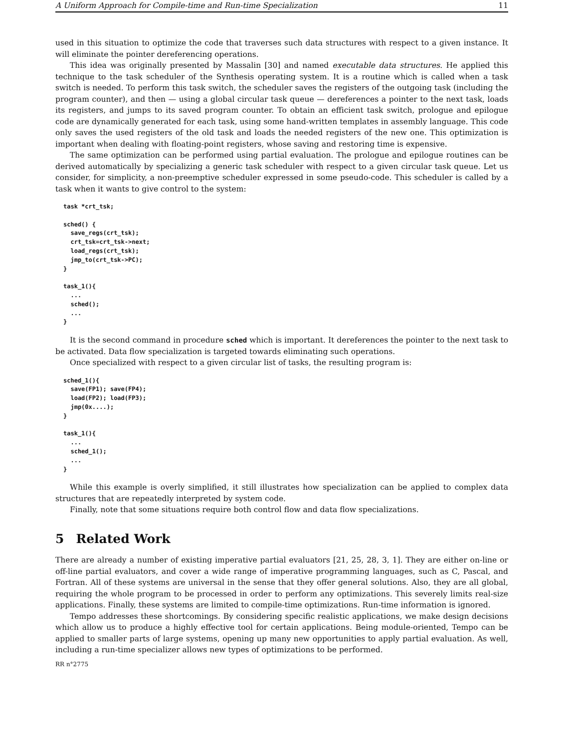A Uniform Approach for Compile-time and Run-time Specialization 11
used in this situation to optimize the code that traverses such data structures with respect to a given instance. It will eliminate the pointer dereferencing operations.
This idea was originally presented by Massalin [30] and named executable data structures. He applied this technique to the task scheduler of the Synthesis operating system. It is a routine which is called when a task switch is needed. To perform this task switch, the scheduler saves the registers of the outgoing task (including the program counter), and then — using a global circular task queue — dereferences a pointer to the next task, loads its registers, and jumps to its saved program counter. To obtain an efficient task switch, prologue and epilogue code are dynamically generated for each task, using some hand-written templates in assembly language. This code only saves the used registers of the old task and loads the needed registers of the new one. This optimization is important when dealing with floating-point registers, whose saving and restoring time is expensive.
The same optimization can be performed using partial evaluation. The prologue and epilogue routines can be derived automatically by specializing a generic task scheduler with respect to a given circular task queue. Let us consider, for simplicity, a non-preemptive scheduler expressed in some pseudo-code. This scheduler is called by a task when it wants to give control to the system:
task *crt_tsk;

sched() {
  save_regs(crt_tsk);
  crt_tsk=crt_tsk->next;
  load_regs(crt_tsk);
  jmp_to(crt_tsk->PC);
}

task_1(){
  ...
  sched();
  ...
}
It is the second command in procedure sched which is important. It dereferences the pointer to the next task to be activated. Data flow specialization is targeted towards eliminating such operations.
Once specialized with respect to a given circular list of tasks, the resulting program is:
sched_1(){
  save(FP1); save(FP4);
  load(FP2); load(FP3);
  jmp(0x....);
}

task_1(){
  ...
  sched_1();
  ...
}
While this example is overly simplified, it still illustrates how specialization can be applied to complex data structures that are repeatedly interpreted by system code.
Finally, note that some situations require both control flow and data flow specializations.
5 Related Work
There are already a number of existing imperative partial evaluators [21, 25, 28, 3, 1]. They are either on-line or off-line partial evaluators, and cover a wide range of imperative programming languages, such as C, Pascal, and Fortran. All of these systems are universal in the sense that they offer general solutions. Also, they are all global, requiring the whole program to be processed in order to perform any optimizations. This severely limits real-size applications. Finally, these systems are limited to compile-time optimizations. Run-time information is ignored.
Tempo addresses these shortcomings. By considering specific realistic applications, we make design decisions which allow us to produce a highly effective tool for certain applications. Being module-oriented, Tempo can be applied to smaller parts of large systems, opening up many new opportunities to apply partial evaluation. As well, including a run-time specializer allows new types of optimizations to be performed.
RR n°2775